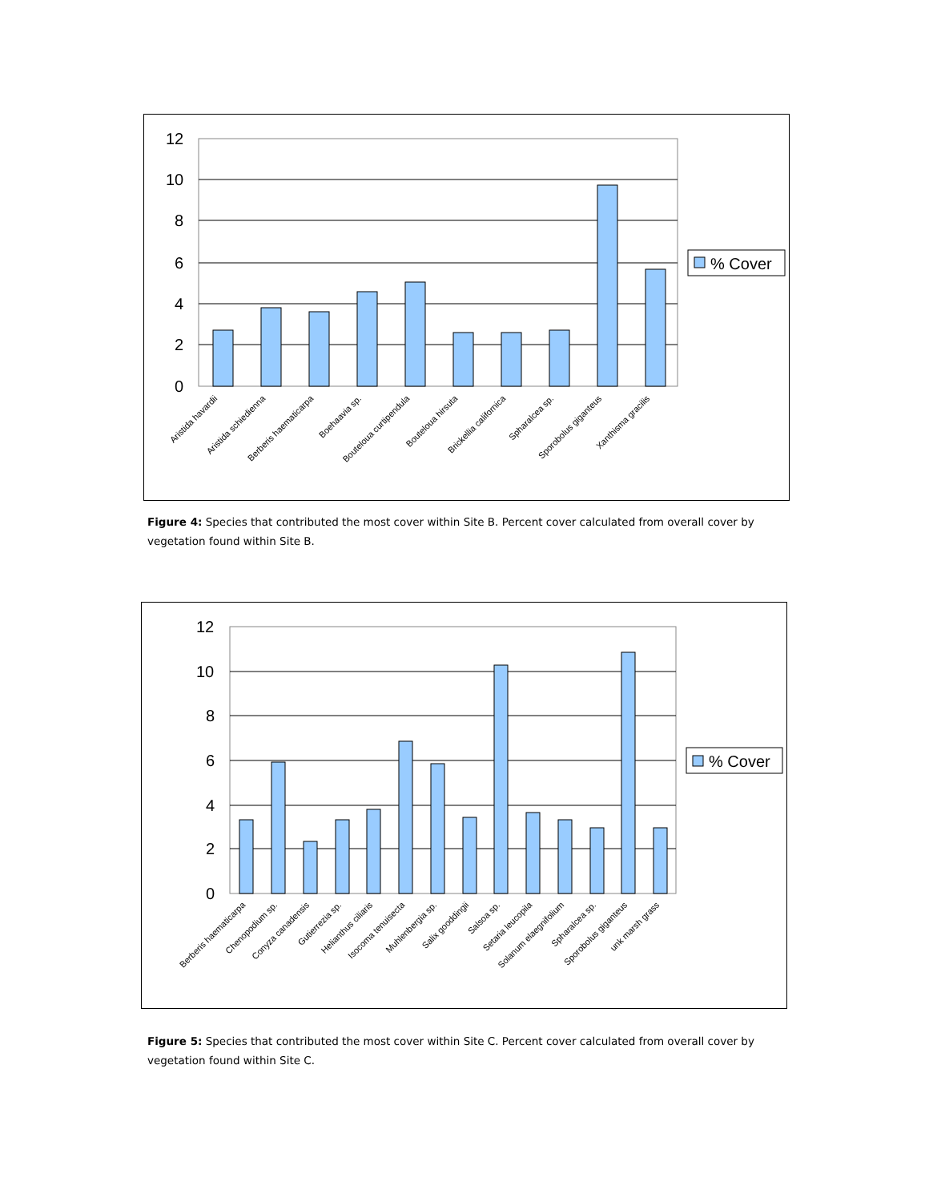12
10
8
6
4
2
0
% Cover
Aristida havardii
Aristida schiedienna
Berberis haematicarpa
Boehaavia sp.
Bouteloua curtipendula
Bouteloua hirsuta
Brickellia californica
Spharalcea sp.
Sporobolus giganteus
Xanthisma gracilis
Figure 4: Species that contributed the most cover within Site B. Percent cover calculated from overall cover by vegetation found within Site B.
12
10
8
6
4
2
0
% Cover
Berberis haematicarpa
Chenopodium sp.
Conyza canadensis
Gutierrezia sp.
Helianthus ciliaris
Isocoma tenuisecta
Muhlenbergia sp.
Salix gooddingii
Salsoa sp.
Setaria leucopila
Solanum elaegnifolium
Spharalcea sp.
Sporobolus giganteus
unk marsh grass
Figure 5: Species that contributed the most cover within Site C. Percent cover calculated from overall cover by vegetation found within Site C.